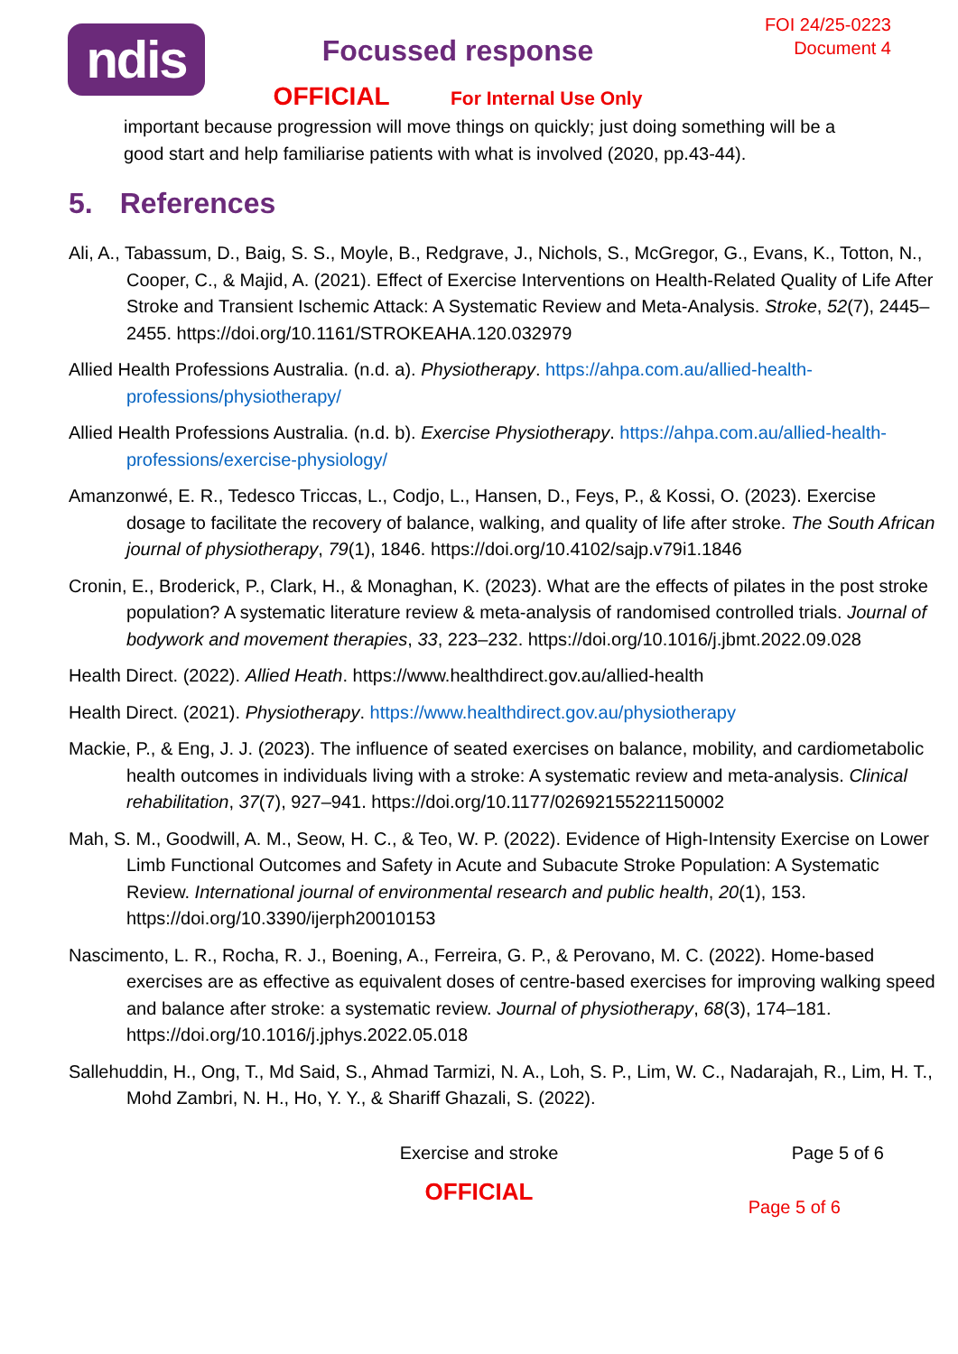ndis
Focussed response
OFFICIAL For Internal Use Only
FOI 24/25-0223
Document 4
important because progression will move things on quickly; just doing something will be a good start and help familiarise patients with what is involved (2020, pp.43-44).
5. References
Ali, A., Tabassum, D., Baig, S. S., Moyle, B., Redgrave, J., Nichols, S., McGregor, G., Evans, K., Totton, N., Cooper, C., & Majid, A. (2021). Effect of Exercise Interventions on Health-Related Quality of Life After Stroke and Transient Ischemic Attack: A Systematic Review and Meta-Analysis. Stroke, 52(7), 2445–2455. https://doi.org/10.1161/STROKEAHA.120.032979
Allied Health Professions Australia. (n.d. a). Physiotherapy. https://ahpa.com.au/allied-health-professions/physiotherapy/
Allied Health Professions Australia. (n.d. b). Exercise Physiotherapy. https://ahpa.com.au/allied-health-professions/exercise-physiology/
Amanzonwé, E. R., Tedesco Triccas, L., Codjo, L., Hansen, D., Feys, P., & Kossi, O. (2023). Exercise dosage to facilitate the recovery of balance, walking, and quality of life after stroke. The South African journal of physiotherapy, 79(1), 1846. https://doi.org/10.4102/sajp.v79i1.1846
Cronin, E., Broderick, P., Clark, H., & Monaghan, K. (2023). What are the effects of pilates in the post stroke population? A systematic literature review & meta-analysis of randomised controlled trials. Journal of bodywork and movement therapies, 33, 223–232. https://doi.org/10.1016/j.jbmt.2022.09.028
Health Direct. (2022). Allied Heath. https://www.healthdirect.gov.au/allied-health
Health Direct. (2021). Physiotherapy. https://www.healthdirect.gov.au/physiotherapy
Mackie, P., & Eng, J. J. (2023). The influence of seated exercises on balance, mobility, and cardiometabolic health outcomes in individuals living with a stroke: A systematic review and meta-analysis. Clinical rehabilitation, 37(7), 927–941. https://doi.org/10.1177/02692155221150002
Mah, S. M., Goodwill, A. M., Seow, H. C., & Teo, W. P. (2022). Evidence of High-Intensity Exercise on Lower Limb Functional Outcomes and Safety in Acute and Subacute Stroke Population: A Systematic Review. International journal of environmental research and public health, 20(1), 153. https://doi.org/10.3390/ijerph20010153
Nascimento, L. R., Rocha, R. J., Boening, A., Ferreira, G. P., & Perovano, M. C. (2022). Home-based exercises are as effective as equivalent doses of centre-based exercises for improving walking speed and balance after stroke: a systematic review. Journal of physiotherapy, 68(3), 174–181. https://doi.org/10.1016/j.jphys.2022.05.018
Sallehuddin, H., Ong, T., Md Said, S., Ahmad Tarmizi, N. A., Loh, S. P., Lim, W. C., Nadarajah, R., Lim, H. T., Mohd Zambri, N. H., Ho, Y. Y., & Shariff Ghazali, S. (2022).
Exercise and stroke Page 5 of 6
OFFICIAL
Page 5 of 6